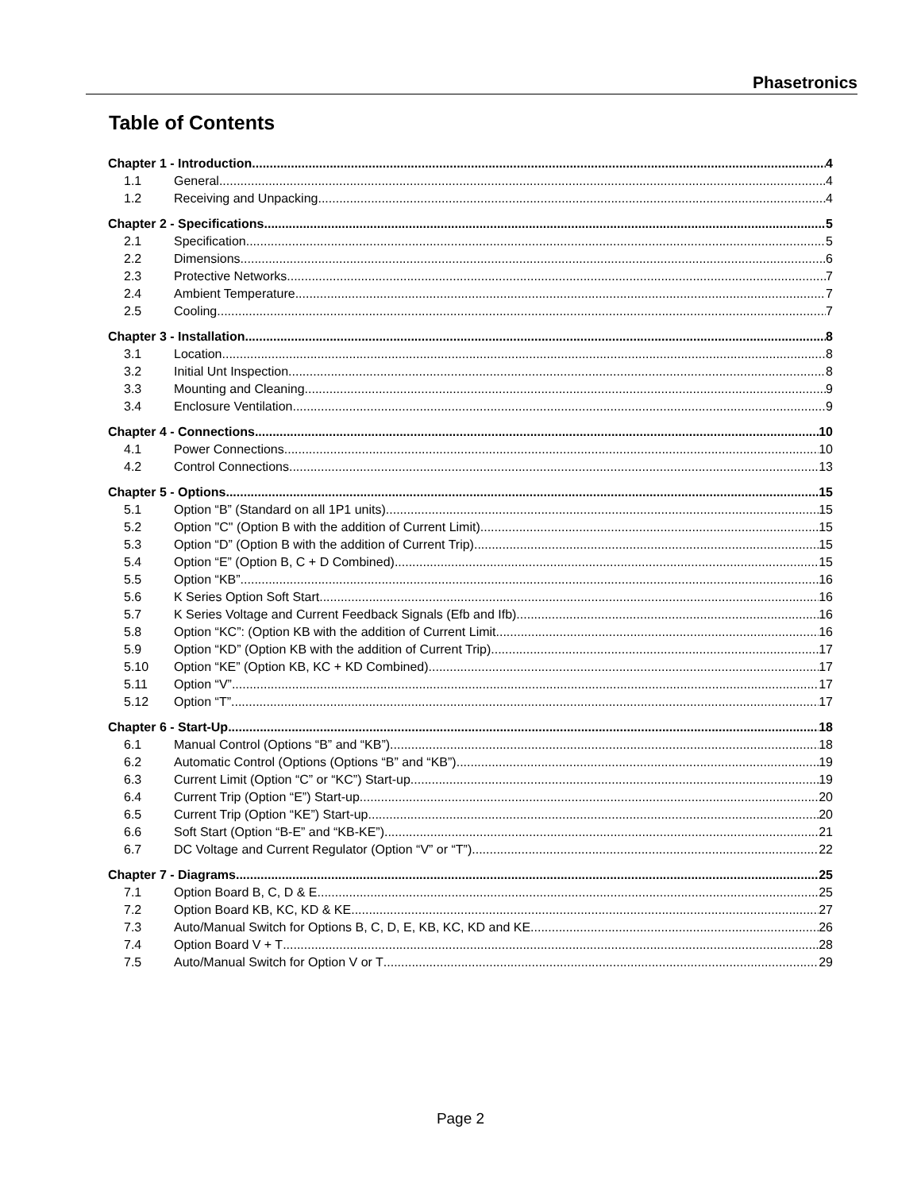Phasetronics
Table of Contents
Chapter 1 - Introduction 4
1.1 General 4
1.2 Receiving and Unpacking 4
Chapter 2 - Specifications 5
2.1 Specification 5
2.2 Dimensions 6
2.3 Protective Networks 7
2.4 Ambient Temperature 7
2.5 Cooling 7
Chapter 3 - Installation 8
3.1 Location 8
3.2 Initial Unt Inspection 8
3.3 Mounting and Cleaning 9
3.4 Enclosure Ventilation 9
Chapter 4 - Connections 10
4.1 Power Connections 10
4.2 Control Connections 13
Chapter 5 - Options 15
5.1 Option “B” (Standard on all 1P1 units) 15
5.2 Option "C" (Option B with the addition of Current Limit) 15
5.3 Option “D” (Option B with the addition of Current Trip) 15
5.4 Option “E” (Option B, C + D Combined) 15
5.5 Option “KB” 16
5.6 K Series Option Soft Start 16
5.7 K Series Voltage and Current Feedback Signals (Efb and Ifb) 16
5.8 Option “KC”: (Option KB with the addition of Current Limit 16
5.9 Option “KD” (Option KB with the addition of Current Trip) 17
5.10 Option “KE” (Option KB, KC + KD Combined) 17
5.11 Option “V” 17
5.12 Option “T” 17
Chapter 6 - Start-Up 18
6.1 Manual Control (Options “B” and “KB”) 18
6.2 Automatic Control (Options (Options “B” and “KB”) 19
6.3 Current Limit (Option “C” or “KC”) Start-up 19
6.4 Current Trip (Option “E”) Start-up 20
6.5 Current Trip (Option “KE”) Start-up 20
6.6 Soft Start (Option “B-E” and “KB-KE”) 21
6.7 DC Voltage and Current Regulator (Option “V” or “T”) 22
Chapter 7 - Diagrams 25
7.1 Option Board B, C, D & E 25
7.2 Option Board KB, KC, KD & KE 27
7.3 Auto/Manual Switch for Options B, C, D, E, KB, KC, KD and KE 26
7.4 Option Board V + T 28
7.5 Auto/Manual Switch for Option V or T 29
Page 2